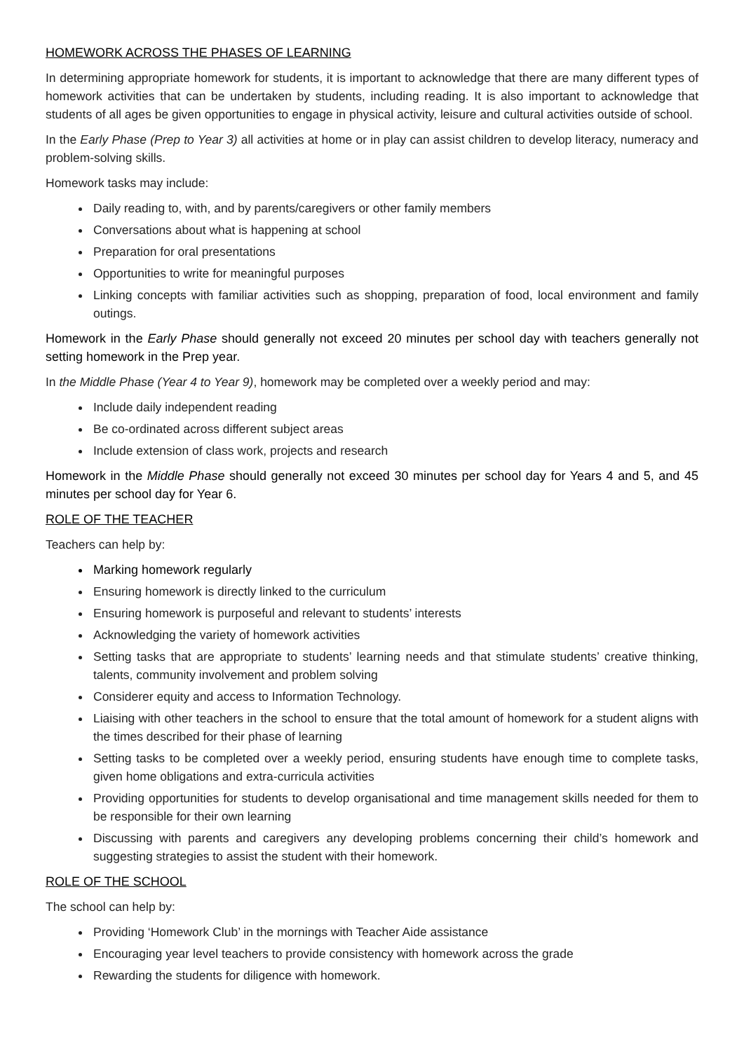HOMEWORK ACROSS THE PHASES OF LEARNING
In determining appropriate homework for students, it is important to acknowledge that there are many different types of homework activities that can be undertaken by students, including reading. It is also important to acknowledge that students of all ages be given opportunities to engage in physical activity, leisure and cultural activities outside of school.
In the Early Phase (Prep to Year 3) all activities at home or in play can assist children to develop literacy, numeracy and problem-solving skills.
Homework tasks may include:
Daily reading to, with, and by parents/caregivers or other family members
Conversations about what is happening at school
Preparation for oral presentations
Opportunities to write for meaningful purposes
Linking concepts with familiar activities such as shopping, preparation of food, local environment and family outings.
Homework in the Early Phase should generally not exceed 20 minutes per school day with teachers generally not setting homework in the Prep year.
In the Middle Phase (Year 4 to Year 9), homework may be completed over a weekly period and may:
Include daily independent reading
Be co-ordinated across different subject areas
Include extension of class work, projects and research
Homework in the Middle Phase should generally not exceed 30 minutes per school day for Years 4 and 5, and 45 minutes per school day for Year 6.
ROLE OF THE TEACHER
Teachers can help by:
Marking homework regularly
Ensuring homework is directly linked to the curriculum
Ensuring homework is purposeful and relevant to students’ interests
Acknowledging the variety of homework activities
Setting tasks that are appropriate to students’ learning needs and that stimulate students’ creative thinking, talents, community involvement and problem solving
Considerer equity and access to Information Technology.
Liaising with other teachers in the school to ensure that the total amount of homework for a student aligns with the times described for their phase of learning
Setting tasks to be completed over a weekly period, ensuring students have enough time to complete tasks, given home obligations and extra-curricula activities
Providing opportunities for students to develop organisational and time management skills needed for them to be responsible for their own learning
Discussing with parents and caregivers any developing problems concerning their child’s homework and suggesting strategies to assist the student with their homework.
ROLE OF THE SCHOOL
The school can help by:
Providing ‘Homework Club’ in the mornings with Teacher Aide assistance
Encouraging year level teachers to provide consistency with homework across the grade
Rewarding the students for diligence with homework.